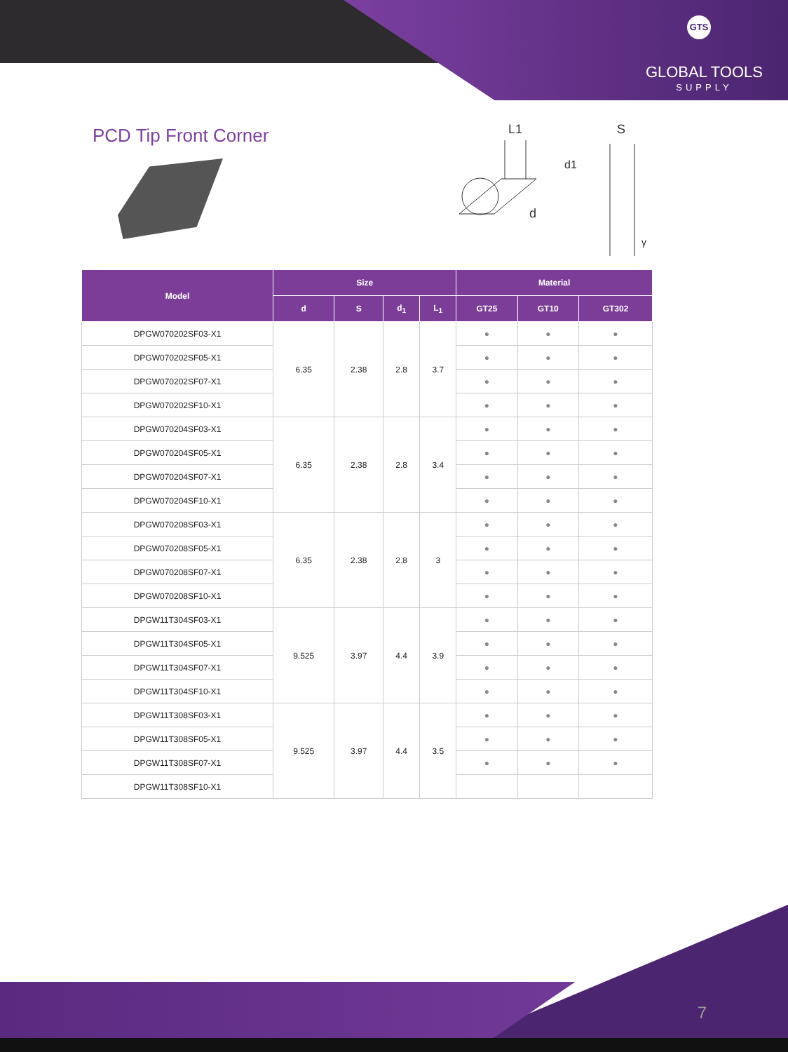GTS
GLOBAL TOOLS
SUPPLY
PCD Tip Front Corner
L1
S
d
d1
γ
| Model | Size | | | | Material | | |
| --- | --- | --- | --- | --- | --- | --- | --- |
| | d | S | d<sub>1</sub> | L<sub>1</sub> | GT25 | GT10 | GT302 |
| DPGW070202SF03-X1 | 6.35 | 2.38 | 2.8 | 3.7 | ● | ● | ● |
| DPGW070202SF05-X1 | | | | | ● | ● | ● |
| DPGW070202SF07-X1 | | | | | ● | ● | ● |
| DPGW070202SF10-X1 | | | | | ● | ● | ● |
| DPGW070204SF03-X1 | 6.35 | 2.38 | 2.8 | 3.4 | ● | ● | ● |
| DPGW070204SF05-X1 | | | | | ● | ● | ● |
| DPGW070204SF07-X1 | | | | | ● | ● | ● |
| DPGW070204SF10-X1 | | | | | ● | ● | ● |
| DPGW070208SF03-X1 | 6.35 | 2.38 | 2.8 | 3 | ● | ● | ● |
| DPGW070208SF05-X1 | | | | | ● | ● | ● |
| DPGW070208SF07-X1 | | | | | ● | ● | ● |
| DPGW070208SF10-X1 | | | | | ● | ● | ● |
| DPGW11T304SF03-X1 | 9.525 | 3.97 | 4.4 | 3.9 | ● | ● | ● |
| DPGW11T304SF05-X1 | | | | | ● | ● | ● |
| DPGW11T304SF07-X1 | | | | | ● | ● | ● |
| DPGW11T304SF10-X1 | | | | | ● | ● | ● |
| DPGW11T308SF03-X1 | 9.525 | 3.97 | 4.4 | 3.5 | ● | ● | ● |
| DPGW11T308SF05-X1 | | | | | ● | ● | ● |
| DPGW11T308SF07-X1 | | | | | ● | ● | ● |
| DPGW11T308SF10-X1 | | | | | | | |
7